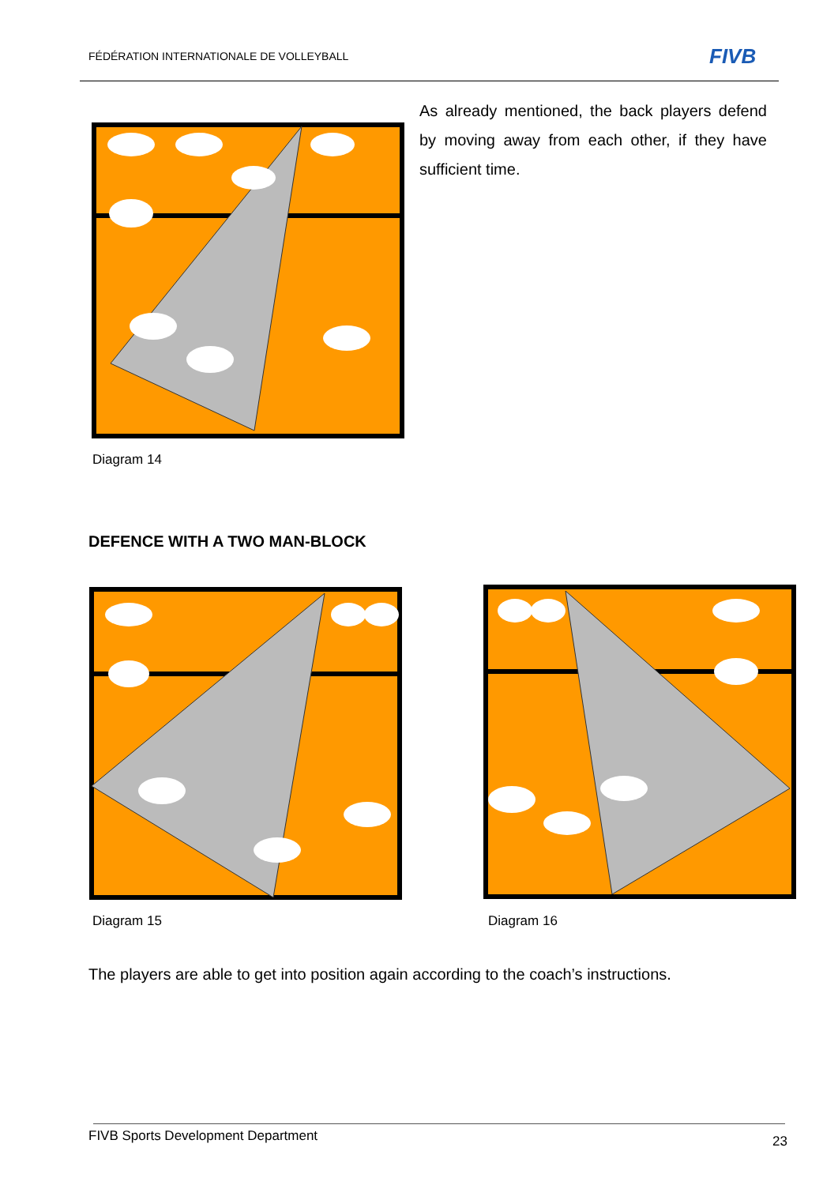FÉDÉRATION INTERNATIONALE DE VOLLEYBALL
FIVB
As already mentioned, the back players defend by moving away from each other, if they have sufficient time.
Diagram 14
DEFENCE WITH A TWO MAN-BLOCK
Diagram 15 Diagram 16
The players are able to get into position again according to the coach’s instructions.
FIVB Sports Development Department
23